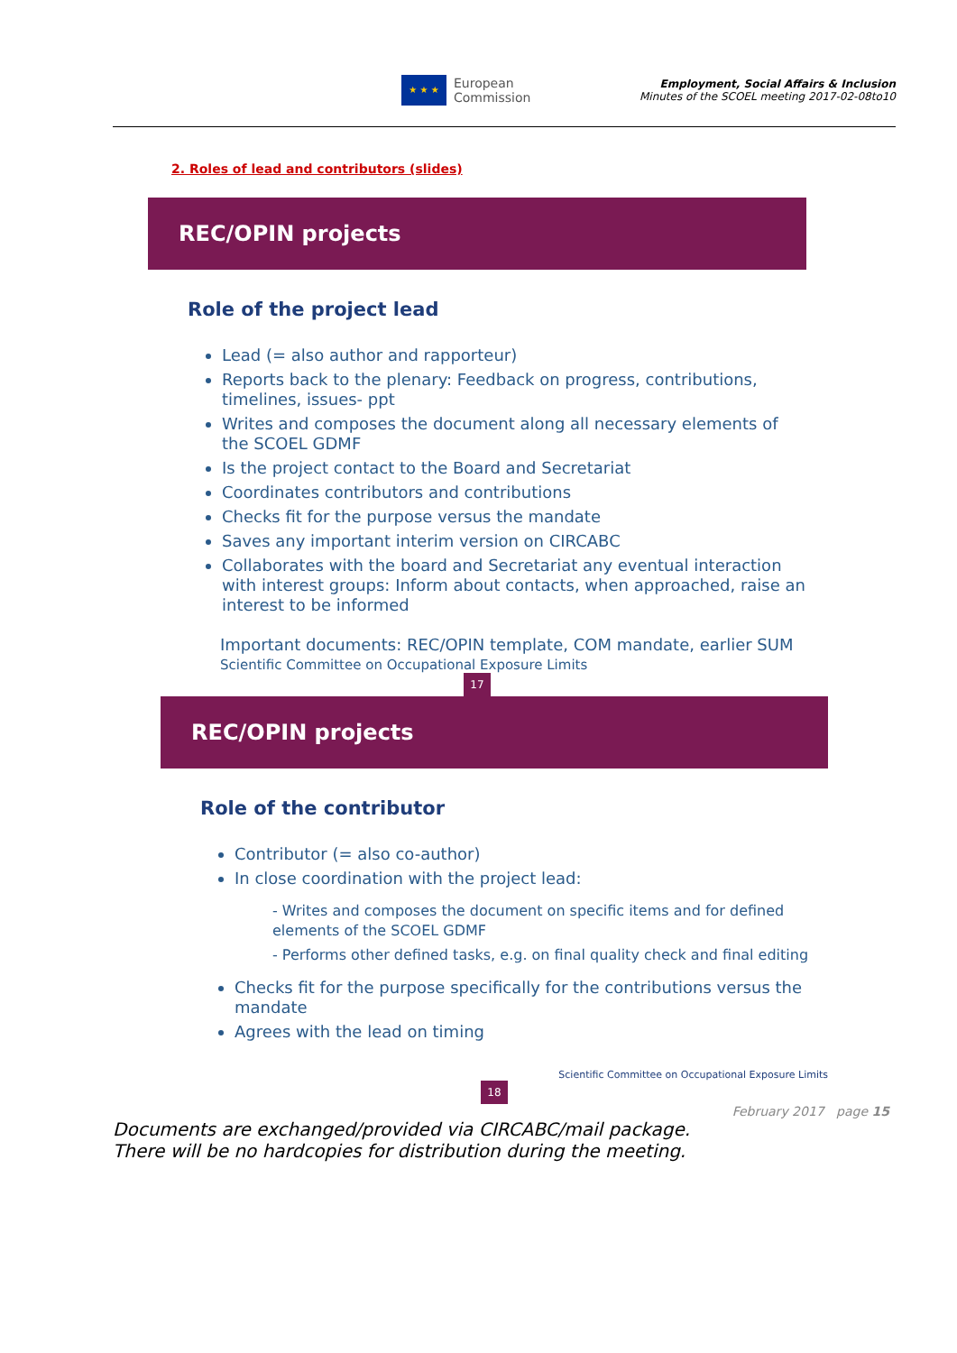★ ★ ★
European
Commission
Employment, Social Affairs & Inclusion
Minutes of the SCOEL meeting 2017-02-08to10
2. Roles of lead and contributors (slides)
REC/OPIN projects
Role of the project lead
Lead (= also author and rapporteur)
Reports back to the plenary: Feedback on progress, contributions, timelines, issues- ppt
Writes and composes the document along all necessary elements of the SCOEL GDMF
Is the project contact to the Board and Secretariat
Coordinates contributors and contributions
Checks fit for the purpose versus the mandate
Saves any important interim version on CIRCABC
Collaborates with the board and Secretariat any eventual interaction with interest groups: Inform about contacts, when approached, raise an interest to be informed
Important documents: REC/OPIN template, COM mandate, earlier SUM Scientific Committee on Occupational Exposure Limits
17
REC/OPIN projects
Role of the contributor
Contributor (= also co-author)
In close coordination with the project lead:
- Writes and composes the document on specific items and for defined elements of the SCOEL GDMF
- Performs other defined tasks, e.g. on final quality check and final editing
Checks fit for the purpose specifically for the contributions versus the mandate
Agrees with the lead on timing
Scientific Committee on Occupational Exposure Limits
18
February 2017 page 15
Documents are exchanged/provided via CIRCABC/mail package.
There will be no hardcopies for distribution during the meeting.